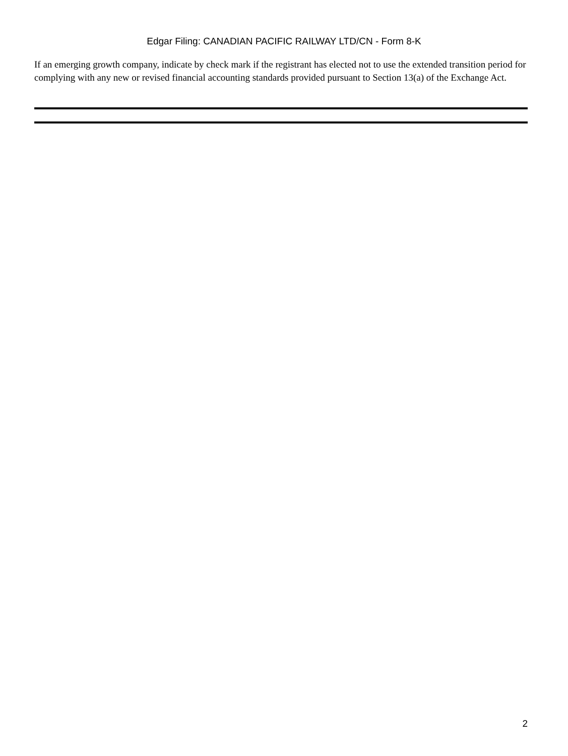Edgar Filing: CANADIAN PACIFIC RAILWAY LTD/CN - Form 8-K
If an emerging growth company, indicate by check mark if the registrant has elected not to use the extended transition period for complying with any new or revised financial accounting standards provided pursuant to Section 13(a) of the Exchange Act.
2